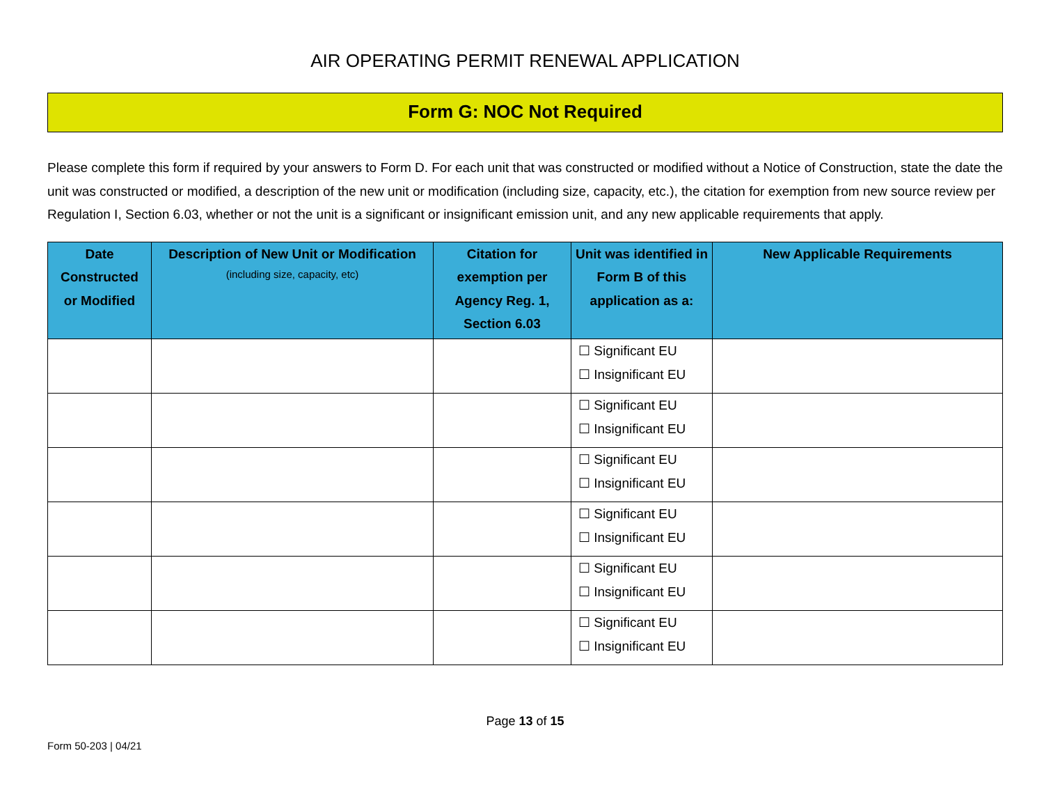AIR OPERATING PERMIT RENEWAL APPLICATION
Form G: NOC Not Required
Please complete this form if required by your answers to Form D. For each unit that was constructed or modified without a Notice of Construction, state the date the unit was constructed or modified, a description of the new unit or modification (including size, capacity, etc.), the citation for exemption from new source review per Regulation I, Section 6.03, whether or not the unit is a significant or insignificant emission unit, and any new applicable requirements that apply.
| Date Constructed or Modified | Description of New Unit or Modification (including size, capacity, etc) | Citation for exemption per Agency Reg. 1, Section 6.03 | Unit was identified in Form B of this application as a: | New Applicable Requirements |
| --- | --- | --- | --- | --- |
| | | | ☐ Significant EU ☐ Insignificant EU | |
| | | | ☐ Significant EU ☐ Insignificant EU | |
| | | | ☐ Significant EU ☐ Insignificant EU | |
| | | | ☐ Significant EU ☐ Insignificant EU | |
| | | | ☐ Significant EU ☐ Insignificant EU | |
| | | | ☐ Significant EU ☐ Insignificant EU | |
Page 13 of 15
Form 50-203 | 04/21